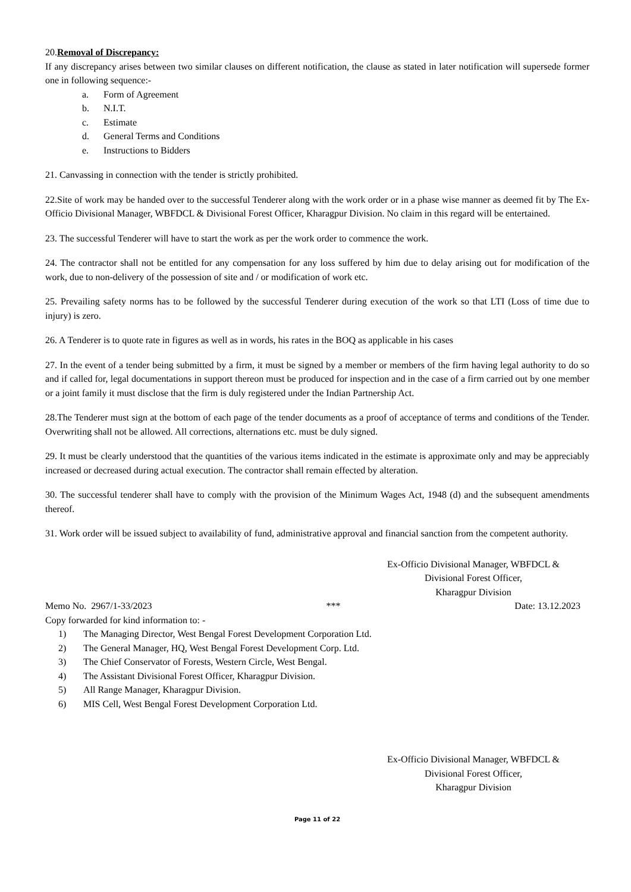20.Removal of Discrepancy:
If any discrepancy arises between two similar clauses on different notification, the clause as stated in later notification will supersede former one in following sequence:-
a. Form of Agreement
b. N.I.T.
c. Estimate
d. General Terms and Conditions
e. Instructions to Bidders
21. Canvassing in connection with the tender is strictly prohibited.
22.Site of work may be handed over to the successful Tenderer along with the work order or in a phase wise manner as deemed fit by The Ex-Officio Divisional Manager, WBFDCL & Divisional Forest Officer, Kharagpur Division. No claim in this regard will be entertained.
23. The successful Tenderer will have to start the work as per the work order to commence the work.
24. The contractor shall not be entitled for any compensation for any loss suffered by him due to delay arising out for modification of the work, due to non-delivery of the possession of site and / or modification of work etc.
25. Prevailing safety norms has to be followed by the successful Tenderer during execution of the work so that LTI (Loss of time due to injury) is zero.
26. A Tenderer is to quote rate in figures as well as in words, his rates in the BOQ as applicable in his cases
27. In the event of a tender being submitted by a firm, it must be signed by a member or members of the firm having legal authority to do so and if called for, legal documentations in support thereon must be produced for inspection and in the case of a firm carried out by one member or a joint family it must disclose that the firm is duly registered under the Indian Partnership Act.
28.The Tenderer must sign at the bottom of each page of the tender documents as a proof of acceptance of terms and conditions of the Tender. Overwriting shall not be allowed. All corrections, alternations etc. must be duly signed.
29. It must be clearly understood that the quantities of the various items indicated in the estimate is approximate only and may be appreciably increased or decreased during actual execution. The contractor shall remain effected by alteration.
30. The successful tenderer shall have to comply with the provision of the Minimum Wages Act, 1948 (d) and the subsequent amendments thereof.
31. Work order will be issued subject to availability of fund, administrative approval and financial sanction from the competent authority.
Ex-Officio Divisional Manager, WBFDCL &
Divisional Forest Officer,
Kharagpur Division
Memo No. 2967/1-33/2023 *** Date: 13.12.2023
Copy forwarded for kind information to: -
1) The Managing Director, West Bengal Forest Development Corporation Ltd.
2) The General Manager, HQ, West Bengal Forest Development Corp. Ltd.
3) The Chief Conservator of Forests, Western Circle, West Bengal.
4) The Assistant Divisional Forest Officer, Kharagpur Division.
5) All Range Manager, Kharagpur Division.
6) MIS Cell, West Bengal Forest Development Corporation Ltd.
Ex-Officio Divisional Manager, WBFDCL &
Divisional Forest Officer,
Kharagpur Division
Page 11 of 22